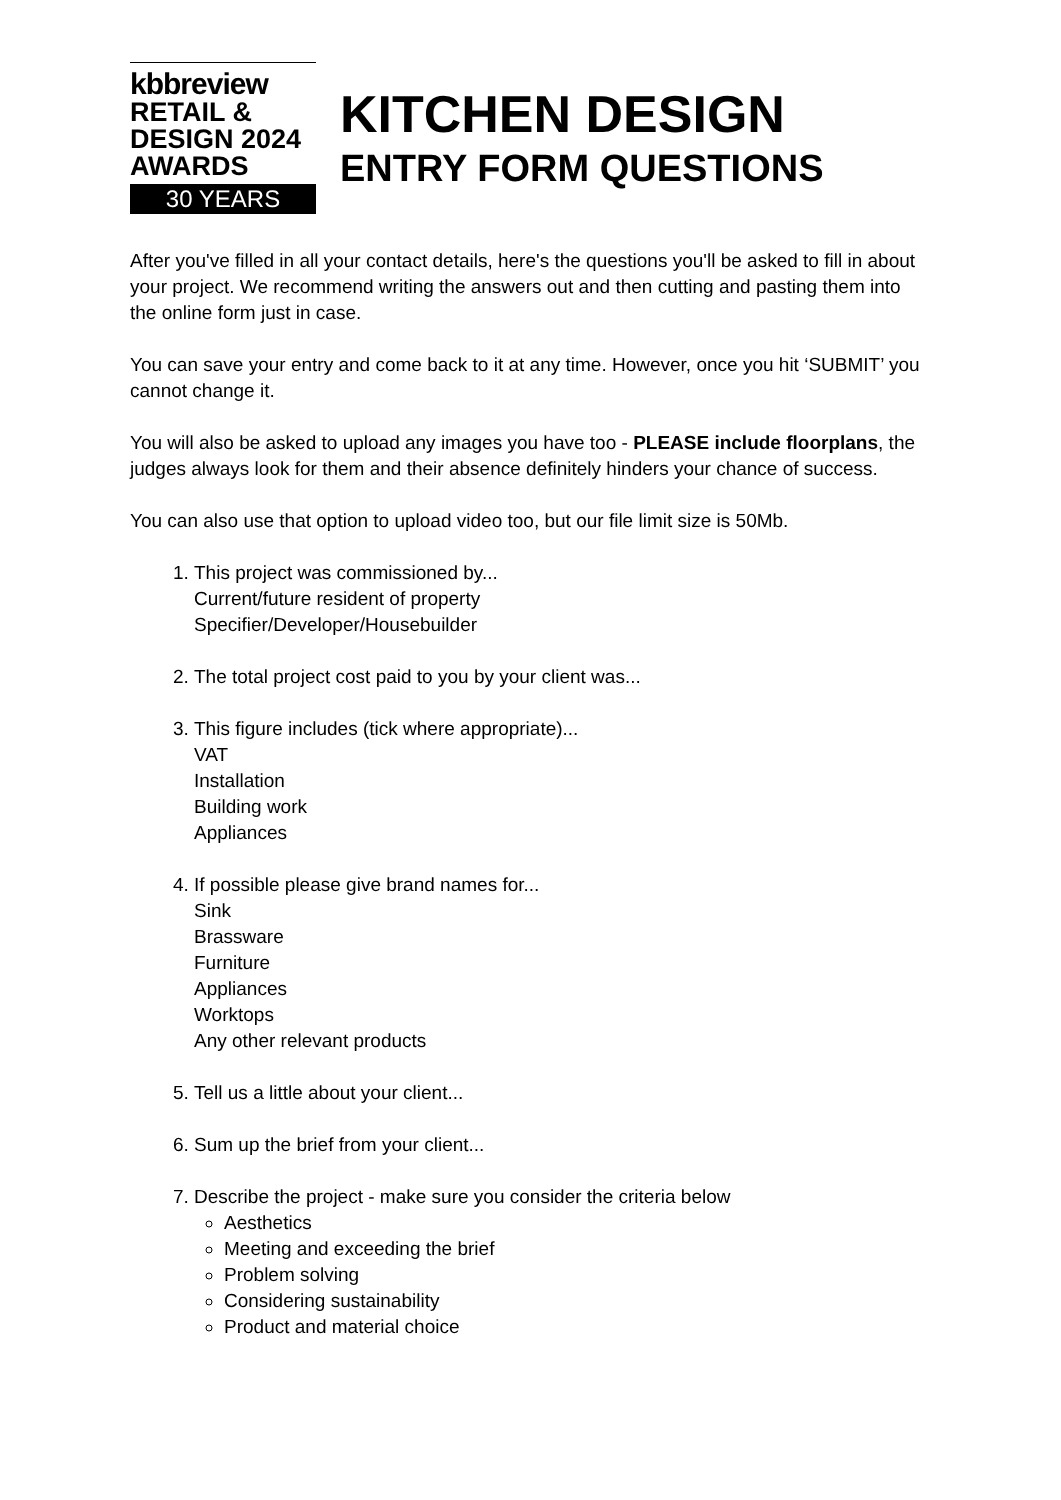kbbreview
RETAIL &
DESIGN 2024
AWARDS
30 YEARS
KITCHEN DESIGN
ENTRY FORM QUESTIONS
After you've filled in all your contact details, here's the questions you'll be asked to fill in about your project. We recommend writing the answers out and then cutting and pasting them into the online form just in case.
You can save your entry and come back to it at any time. However, once you hit ‘SUBMIT’ you cannot change it.
You will also be asked to upload any images you have too - PLEASE include floorplans, the judges always look for them and their absence definitely hinders your chance of success.
You can also use that option to upload video too, but our file limit size is 50Mb.
1. This project was commissioned by...
Current/future resident of property
Specifier/Developer/Housebuilder
2. The total project cost paid to you by your client was...
3. This figure includes (tick where appropriate)...
VAT
Installation
Building work
Appliances
4. If possible please give brand names for...
Sink
Brassware
Furniture
Appliances
Worktops
Any other relevant products
5. Tell us a little about your client...
6. Sum up the brief from your client...
7. Describe the project - make sure you consider the criteria below
Aesthetics
Meeting and exceeding the brief
Problem solving
Considering sustainability
Product and material choice